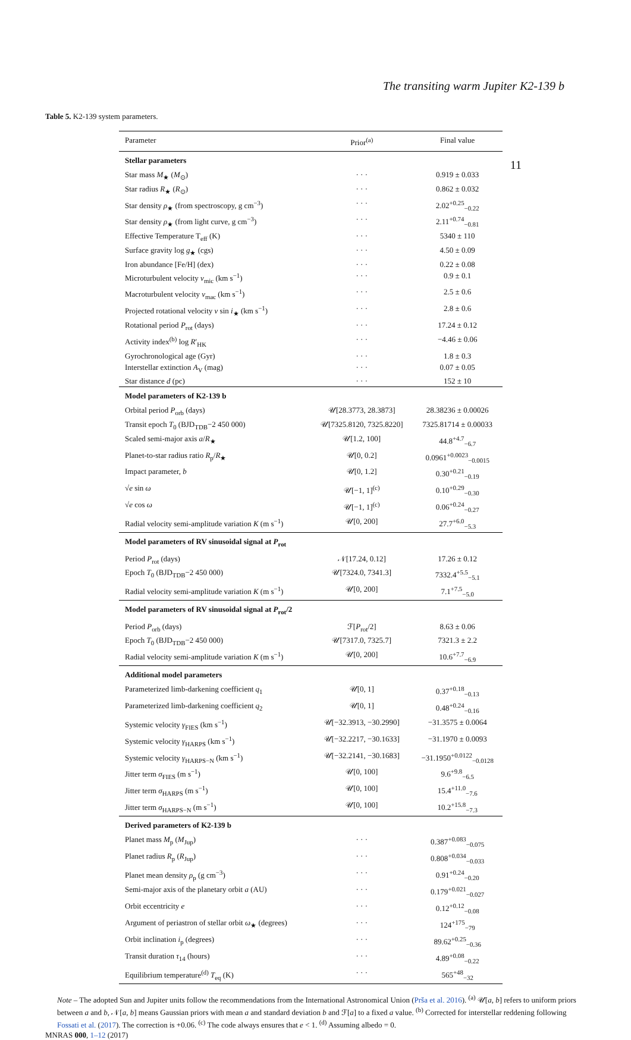The transiting warm Jupiter K2-139 b
11
Table 5. K2-139 system parameters.
| Parameter | Prior<sup>(a)</sup> | Final value |
| --- | --- | --- |
| Stellar parameters | | |
| Star mass M<sub>★</sub> ( M<sub>⊙</sub>) | · · · | 0.919 ± 0.033 |
| Star radius R<sub>★</sub> ( R<sub>⊙</sub>) | · · · | 0.862 ± 0.032 |
| Star density ρ<sub>★</sub> (from spectroscopy, g cm<sup>−3</sup>) | · · · | 2.02<sup>+0.25</sup><sub>−0.22</sub> |
| Star density ρ<sub>★</sub> (from light curve, g cm<sup>−3</sup>) | · · · | 2.11<sup>+0.74</sup><sub>−0.81</sub> |
| Effective Temperature T<sub>eff</sub> (K) | · · · | 5340 ± 110 |
| Surface gravity log g<sub>★</sub> (cgs) | · · · | 4.50 ± 0.09 |
| Iron abundance [Fe/H] (dex) | · · · | 0.22 ± 0.08 |
| Microturbulent velocity v<sub>mic</sub> (km s<sup>−1</sup>) | · · · | 0.9 ± 0.1 |
| Macroturbulent velocity v<sub>mac</sub> (km s<sup>−1</sup>) | · · · | 2.5 ± 0.6 |
| Projected rotational velocity v sin i<sub>★</sub> (km s<sup>−1</sup>) | · · · | 2.8 ± 0.6 |
| Rotational period P<sub>rot</sub> (days) | · · · | 17.24 ± 0.12 |
| Activity index<sup>(b)</sup> log R ′<sub>HK</sub> | · · · | −4.46 ± 0.06 |
| Gyrochronological age (Gyr) | · · · | 1.8 ± 0.3 |
| Interstellar extinction A<sub>V</sub> (mag) | · · · | 0.07 ± 0.05 |
| Star distance d (pc) | · · · | 152 ± 10 |
| Model parameters of K2-139 b | | |
| Orbital period P<sub>orb</sub> (days) | 𝒰[28.3773, 28.3873] | 28.38236 ± 0.00026 |
| Transit epoch T<sub>0</sub> (BJD<sub>TDB</sub>−2 450 000) | 𝒰[7325.8120, 7325.8220] | 7325.81714 ± 0.00033 |
| Scaled semi-major axis a / R<sub>★</sub> | 𝒰[1.2, 100] | 44.8<sup>+4.7</sup><sub>−6.7</sub> |
| Planet-to-star radius ratio R<sub>p</sub>/ R<sub>★</sub> | 𝒰[0, 0.2] | 0.0961<sup>+0.0023</sup><sub>−0.0015</sub> |
| Impact parameter, b | 𝒰[0, 1.2] | 0.30<sup>+0.21</sup><sub>−0.19</sub> |
| √ e sin ω | 𝒰[−1, 1]<sup>(c)</sup> | 0.10<sup>+0.29</sup><sub>−0.30</sub> |
| √ e cos ω | 𝒰[−1, 1]<sup>(c)</sup> | 0.06<sup>+0.24</sup><sub>−0.27</sub> |
| Radial velocity semi-amplitude variation K (m s<sup>−1</sup>) | 𝒰[0, 200] | 27.7<sup>+6.0</sup><sub>−5.3</sub> |
| Model parameters of RV sinusoidal signal at P<sub>rot</sub> | | |
| Period P<sub>rot</sub> (days) | 𝒩[17.24, 0.12] | 17.26 ± 0.12 |
| Epoch T<sub>0</sub> (BJD<sub>TDB</sub>−2 450 000) | 𝒰[7324.0, 7341.3] | 7332.4<sup>+5.5</sup><sub>−5.1</sub> |
| Radial velocity semi-amplitude variation K (m s<sup>−1</sup>) | 𝒰[0, 200] | 7.1<sup>+7.5</sup><sub>−5.0</sub> |
| Model parameters of RV sinusoidal signal at P<sub>rot</sub>/2 | | |
| Period P<sub>orb</sub> (days) | ℱ[ P<sub>rot</sub>/2] | 8.63 ± 0.06 |
| Epoch T<sub>0</sub> (BJD<sub>TDB</sub>−2 450 000) | 𝒰[7317.0, 7325.7] | 7321.3 ± 2.2 |
| Radial velocity semi-amplitude variation K (m s<sup>−1</sup>) | 𝒰[0, 200] | 10.6<sup>+7.7</sup><sub>−6.9</sub> |
| Additional model parameters | | |
| Parameterized limb-darkening coefficient q<sub>1</sub> | 𝒰[0, 1] | 0.37<sup>+0.18</sup><sub>−0.13</sub> |
| Parameterized limb-darkening coefficient q<sub>2</sub> | 𝒰[0, 1] | 0.48<sup>+0.24</sup><sub>−0.16</sub> |
| Systemic velocity γ<sub>FIES</sub> (km s<sup>−1</sup>) | 𝒰[−32.3913, −30.2990] | −31.3575 ± 0.0064 |
| Systemic velocity γ<sub>HARPS</sub> (km s<sup>−1</sup>) | 𝒰[−32.2217, −30.1633] | −31.1970 ± 0.0093 |
| Systemic velocity γ<sub>HARPS−N</sub> (km s<sup>−1</sup>) | 𝒰[−32.2141, −30.1683] | −31.1950<sup>+0.0122</sup><sub>−0.0128</sub> |
| Jitter term σ<sub>FIES</sub> (m s<sup>−1</sup>) | 𝒰[0, 100] | 9.6<sup>+9.8</sup><sub>−6.5</sub> |
| Jitter term σ<sub>HARPS</sub> (m s<sup>−1</sup>) | 𝒰[0, 100] | 15.4<sup>+11.0</sup><sub>−7.6</sub> |
| Jitter term σ<sub>HARPS−N</sub> (m s<sup>−1</sup>) | 𝒰[0, 100] | 10.2<sup>+15.8</sup><sub>−7.3</sub> |
| Derived parameters of K2-139 b | | |
| Planet mass M<sub>p</sub> ( M<sub>Jup</sub>) | · · · | 0.387<sup>+0.083</sup><sub>−0.075</sub> |
| Planet radius R<sub>p</sub> ( R<sub>Jup</sub>) | · · · | 0.808<sup>+0.034</sup><sub>−0.033</sub> |
| Planet mean density ρ<sub>p</sub> (g cm<sup>−3</sup>) | · · · | 0.91<sup>+0.24</sup><sub>−0.20</sub> |
| Semi-major axis of the planetary orbit a (AU) | · · · | 0.179<sup>+0.021</sup><sub>−0.027</sub> |
| Orbit eccentricity e | · · · | 0.12<sup>+0.12</sup><sub>−0.08</sub> |
| Argument of periastron of stellar orbit ω<sub>★</sub> (degrees) | · · · | 124<sup>+175</sup><sub>−79</sub> |
| Orbit inclination i<sub>p</sub> (degrees) | · · · | 89.62<sup>+0.25</sup><sub>−0.36</sub> |
| Transit duration τ<sub>14</sub> (hours) | · · · | 4.89<sup>+0.08</sup><sub>−0.22</sub> |
| Equilibrium temperature<sup>(d)</sup> T<sub>eq</sub> (K) | · · · | 565<sup>+48</sup><sub>−32</sub> |
Note – The adopted Sun and Jupiter units follow the recommendations from the International Astronomical Union (Prša et al. 2016). <sup>(a)</sup> 𝒰[a, b] refers to uniform priors between a and b, 𝒩[a, b] means Gaussian priors with mean a and standard deviation b and ℱ[a] to a fixed a value. <sup>(b)</sup> Corrected for interstellar reddening following Fossati et al. (2017). The correction is +0.06. <sup>(c)</sup> The code always ensures that e < 1. <sup>(d)</sup> Assuming albedo = 0.
MNRAS 000, 1–12 (2017)